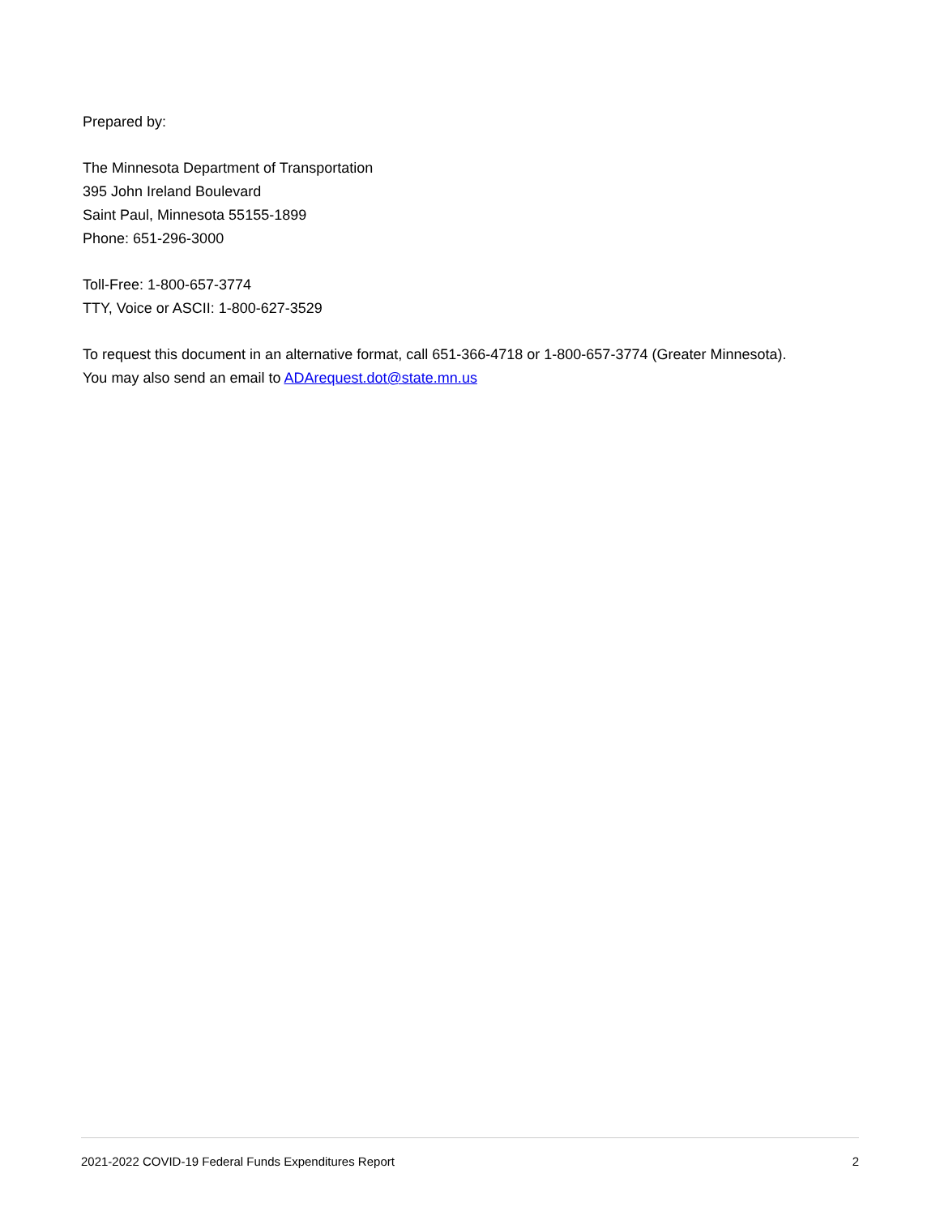Prepared by:
The Minnesota Department of Transportation
395 John Ireland Boulevard
Saint Paul, Minnesota 55155-1899
Phone: 651-296-3000
Toll-Free: 1-800-657-3774
TTY, Voice or ASCII: 1-800-627-3529
To request this document in an alternative format, call 651-366-4718 or 1-800-657-3774 (Greater Minnesota).
You may also send an email to ADArequest.dot@state.mn.us
2021-2022 COVID-19 Federal Funds Expenditures Report 2